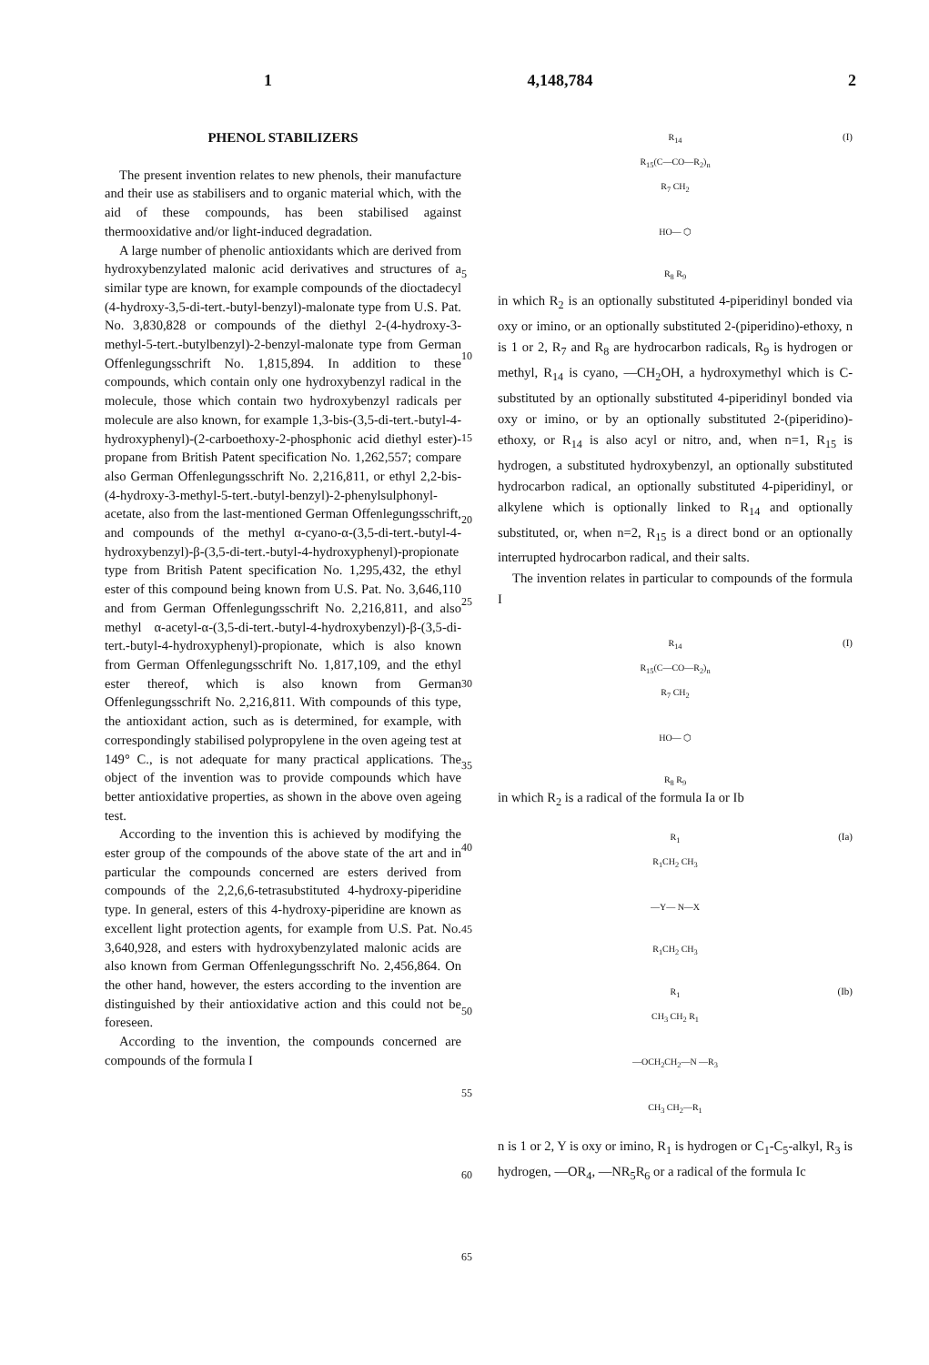1 4,148,784 2
PHENOL STABILIZERS
The present invention relates to new phenols, their manufacture and their use as stabilisers and to organic material which, with the aid of these compounds, has been stabilised against thermooxidative and/or light-induced degradation.
A large number of phenolic antioxidants which are derived from hydroxybenzylated malonic acid derivatives and structures of a similar type are known, for example compounds of the dioctadecyl (4-hydroxy-3,5-di-tert.-butyl-benzyl)-malonate type from U.S. Pat. No. 3,830,828 or compounds of the diethyl 2-(4-hydroxy-3-methyl-5-tert.-butylbenzyl)-2-benzyl-malonate type from German Offenlegungsschrift No. 1,815,894. In addition to these compounds, which contain only one hydroxybenzyl radical in the molecule, those which contain two hydroxybenzyl radicals per molecule are also known, for example 1,3-bis-(3,5-di-tert.-butyl-4-hydroxyphenyl)-(2-carboethoxy-2-phosphonic acid diethyl ester)-propane from British Patent specification No. 1,262,557; compare also German Offenlegungsschrift No. 2,216,811, or ethyl 2,2-bis-(4-hydroxy-3-methyl-5-tert.-butyl-benzyl)-2-phenylsulphonyl-acetate, also from the last-mentioned German Offenlegungsschrift, and compounds of the methyl α-cyano-α-(3,5-di-tert.-butyl-4-hydroxybenzyl)-β-(3,5-di-tert.-butyl-4-hydroxyphenyl)-propionate type from British Patent specification No. 1,295,432, the ethyl ester of this compound being known from U.S. Pat. No. 3,646,110 and from German Offenlegungsschrift No. 2,216,811, and also methyl α-acetyl-α-(3,5-di-tert.-butyl-4-hydroxybenzyl)-β-(3,5-di-tert.-butyl-4-hydroxyphenyl)-propionate, which is also known from German Offenlegungsschrift No. 1,817,109, and the ethyl ester thereof, which is also known from German Offenlegungsschrift No. 2,216,811. With compounds of this type, the antioxidant action, such as is determined, for example, with correspondingly stabilised polypropylene in the oven ageing test at 149° C., is not adequate for many practical applications. The object of the invention was to provide compounds which have better antioxidative properties, as shown in the above oven ageing test.
According to the invention this is achieved by modifying the ester group of the compounds of the above state of the art and in particular the compounds concerned are esters derived from compounds of the 2,2,6,6-tetrasubstituted 4-hydroxy-piperidine type. In general, esters of this 4-hydroxy-piperidine are known as excellent light protection agents, for example from U.S. Pat. No. 3,640,928, and esters with hydroxybenzylated malonic acids are also known from German Offenlegungsschrift No. 2,456,864. On the other hand, however, the esters according to the invention are distinguished by their antioxidative action and this could not be foreseen.
According to the invention, the compounds concerned are compounds of the formula I
5
10
15
20
25
30
35
40
45
50
55
60
65
(I)
R<sub>14</sub>
R<sub>15</sub>(C—CO—R<sub>2</sub>)<sub>n</sub>
R<sub>7</sub> CH<sub>2</sub>
HO— ⬡
R<sub>8</sub> R<sub>9</sub>
in which R<sub>2</sub> is an optionally substituted 4-piperidinyl bonded via oxy or imino, or an optionally substituted 2-(piperidino)-ethoxy, n is 1 or 2, R<sub>7</sub> and R<sub>8</sub> are hydrocarbon radicals, R<sub>9</sub> is hydrogen or methyl, R<sub>14</sub> is cyano, —CH<sub>2</sub>OH, a hydroxymethyl which is C-substituted by an optionally substituted 4-piperidinyl bonded via oxy or imino, or by an optionally substituted 2-(piperidino)-ethoxy, or R<sub>14</sub> is also acyl or nitro, and, when n=1, R<sub>15</sub> is hydrogen, a substituted hydroxybenzyl, an optionally substituted hydrocarbon radical, an optionally substituted 4-piperidinyl, or alkylene which is optionally linked to R<sub>14</sub> and optionally substituted, or, when n=2, R<sub>15</sub> is a direct bond or an optionally interrupted hydrocarbon radical, and their salts.
The invention relates in particular to compounds of the formula I
(I)
R<sub>14</sub>
R<sub>15</sub>(C—CO—R<sub>2</sub>)<sub>n</sub>
R<sub>7</sub> CH<sub>2</sub>
HO— ⬡
R<sub>8</sub> R<sub>9</sub>
in which R<sub>2</sub> is a radical of the formula Ia or Ib
(Ia)
R<sub>1</sub>
R<sub>1</sub>CH<sub>2</sub> CH<sub>3</sub>
—Y— N—X
R<sub>1</sub>CH<sub>2</sub> CH<sub>3</sub>
(Ib)
R<sub>1</sub>
CH<sub>3</sub> CH<sub>2</sub> R<sub>1</sub>
—OCH<sub>2</sub>CH<sub>2</sub>—N —R<sub>3</sub>
CH<sub>3</sub> CH<sub>2</sub>—R<sub>1</sub>
n is 1 or 2, Y is oxy or imino, R<sub>1</sub> is hydrogen or C<sub>1</sub>-C<sub>5</sub>-alkyl, R<sub>3</sub> is hydrogen, —OR<sub>4</sub>, —NR<sub>5</sub>R<sub>6</sub> or a radical of the formula Ic